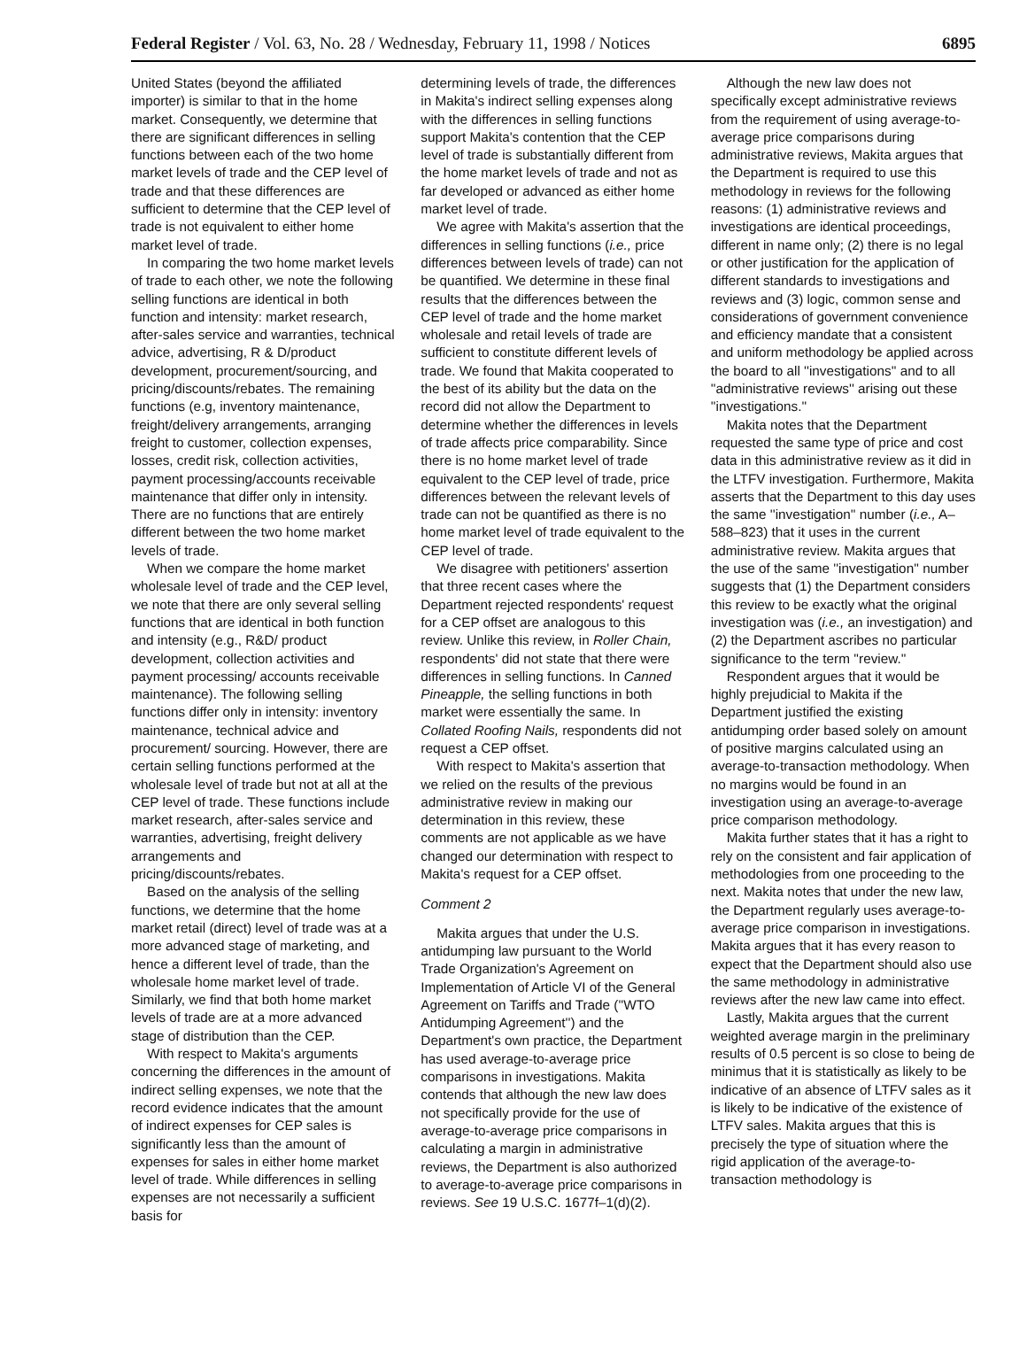Federal Register / Vol. 63, No. 28 / Wednesday, February 11, 1998 / Notices 6895
United States (beyond the affiliated importer) is similar to that in the home market. Consequently, we determine that there are significant differences in selling functions between each of the two home market levels of trade and the CEP level of trade and that these differences are sufficient to determine that the CEP level of trade is not equivalent to either home market level of trade.
In comparing the two home market levels of trade to each other, we note the following selling functions are identical in both function and intensity: market research, after-sales service and warranties, technical advice, advertising, R & D/product development, procurement/sourcing, and pricing/discounts/rebates. The remaining functions (e.g, inventory maintenance, freight/delivery arrangements, arranging freight to customer, collection expenses, losses, credit risk, collection activities, payment processing/accounts receivable maintenance that differ only in intensity. There are no functions that are entirely different between the two home market levels of trade.
When we compare the home market wholesale level of trade and the CEP level, we note that there are only several selling functions that are identical in both function and intensity (e.g., R&D/ product development, collection activities and payment processing/ accounts receivable maintenance). The following selling functions differ only in intensity: inventory maintenance, technical advice and procurement/ sourcing. However, there are certain selling functions performed at the wholesale level of trade but not at all at the CEP level of trade. These functions include market research, after-sales service and warranties, advertising, freight delivery arrangements and pricing/discounts/rebates.
Based on the analysis of the selling functions, we determine that the home market retail (direct) level of trade was at a more advanced stage of marketing, and hence a different level of trade, than the wholesale home market level of trade. Similarly, we find that both home market levels of trade are at a more advanced stage of distribution than the CEP.
With respect to Makita's arguments concerning the differences in the amount of indirect selling expenses, we note that the record evidence indicates that the amount of indirect expenses for CEP sales is significantly less than the amount of expenses for sales in either home market level of trade. While differences in selling expenses are not necessarily a sufficient basis for
determining levels of trade, the differences in Makita's indirect selling expenses along with the differences in selling functions support Makita's contention that the CEP level of trade is substantially different from the home market levels of trade and not as far developed or advanced as either home market level of trade.
We agree with Makita's assertion that the differences in selling functions (i.e., price differences between levels of trade) can not be quantified. We determine in these final results that the differences between the CEP level of trade and the home market wholesale and retail levels of trade are sufficient to constitute different levels of trade. We found that Makita cooperated to the best of its ability but the data on the record did not allow the Department to determine whether the differences in levels of trade affects price comparability. Since there is no home market level of trade equivalent to the CEP level of trade, price differences between the relevant levels of trade can not be quantified as there is no home market level of trade equivalent to the CEP level of trade.
We disagree with petitioners' assertion that three recent cases where the Department rejected respondents' request for a CEP offset are analogous to this review. Unlike this review, in Roller Chain, respondents' did not state that there were differences in selling functions. In Canned Pineapple, the selling functions in both market were essentially the same. In Collated Roofing Nails, respondents did not request a CEP offset.
With respect to Makita's assertion that we relied on the results of the previous administrative review in making our determination in this review, these comments are not applicable as we have changed our determination with respect to Makita's request for a CEP offset.
Comment 2
Makita argues that under the U.S. antidumping law pursuant to the World Trade Organization's Agreement on Implementation of Article VI of the General Agreement on Tariffs and Trade (''WTO Antidumping Agreement'') and the Department's own practice, the Department has used average-to-average price comparisons in investigations. Makita contends that although the new law does not specifically provide for the use of average-to-average price comparisons in calculating a margin in administrative reviews, the Department is also authorized to average-to-average price comparisons in reviews. See 19 U.S.C. 1677f–1(d)(2).
Although the new law does not specifically except administrative reviews from the requirement of using average-to-average price comparisons during administrative reviews, Makita argues that the Department is required to use this methodology in reviews for the following reasons: (1) administrative reviews and investigations are identical proceedings, different in name only; (2) there is no legal or other justification for the application of different standards to investigations and reviews and (3) logic, common sense and considerations of government convenience and efficiency mandate that a consistent and uniform methodology be applied across the board to all ''investigations'' and to all ''administrative reviews'' arising out these ''investigations.''
Makita notes that the Department requested the same type of price and cost data in this administrative review as it did in the LTFV investigation. Furthermore, Makita asserts that the Department to this day uses the same ''investigation'' number (i.e., A–588–823) that it uses in the current administrative review. Makita argues that the use of the same ''investigation'' number suggests that (1) the Department considers this review to be exactly what the original investigation was (i.e., an investigation) and (2) the Department ascribes no particular significance to the term ''review.''
Respondent argues that it would be highly prejudicial to Makita if the Department justified the existing antidumping order based solely on amount of positive margins calculated using an average-to-transaction methodology. When no margins would be found in an investigation using an average-to-average price comparison methodology.
Makita further states that it has a right to rely on the consistent and fair application of methodologies from one proceeding to the next. Makita notes that under the new law, the Department regularly uses average-to-average price comparison in investigations. Makita argues that it has every reason to expect that the Department should also use the same methodology in administrative reviews after the new law came into effect.
Lastly, Makita argues that the current weighted average margin in the preliminary results of 0.5 percent is so close to being de minimus that it is statistically as likely to be indicative of an absence of LTFV sales as it is likely to be indicative of the existence of LTFV sales. Makita argues that this is precisely the type of situation where the rigid application of the average-to-transaction methodology is